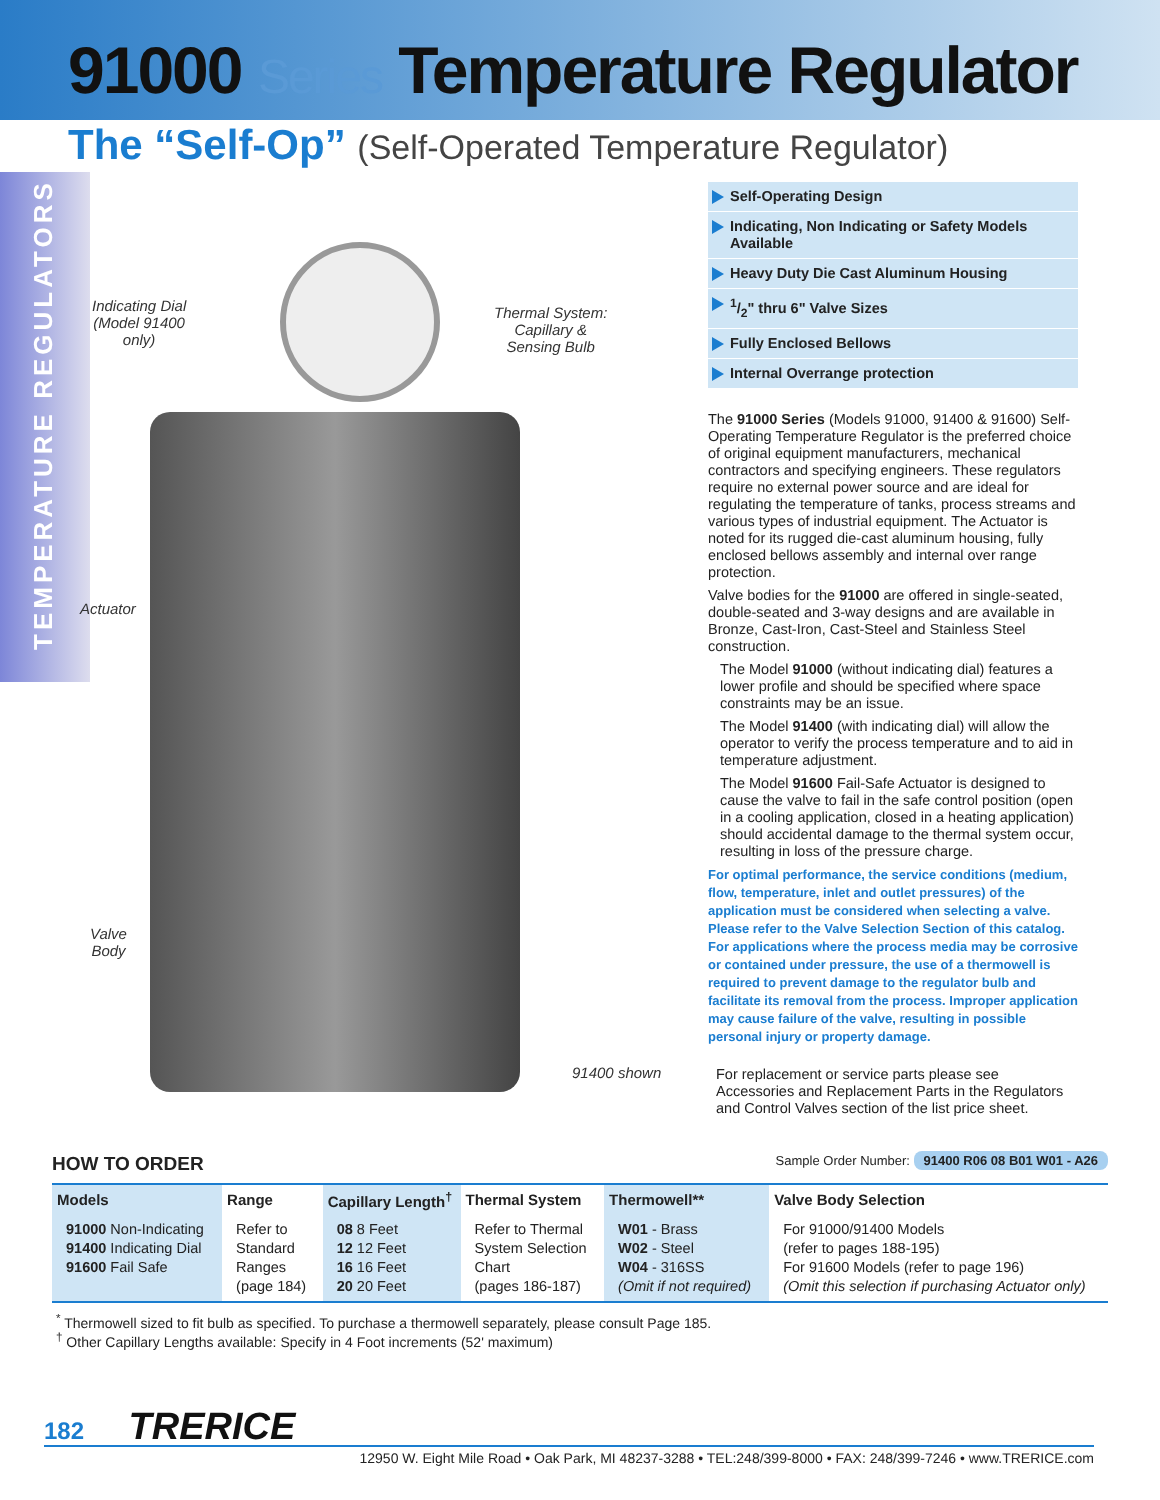91000 Series Temperature Regulator
The “Self-Op” (Self-Operated Temperature Regulator)
TEMPERATURE REGULATORS
Indicating Dial
(Model 91400
only)
Thermal System:
Capillary &
Sensing Bulb
Actuator
Valve
Body
91400 shown
Self-Operating Design
Indicating, Non Indicating or Safety Models Available
Heavy Duty Die Cast Aluminum Housing
1/2" thru 6" Valve Sizes
Fully Enclosed Bellows
Internal Overrange protection
The 91000 Series (Models 91000, 91400 & 91600) Self-Operating Temperature Regulator is the preferred choice of original equipment manufacturers, mechanical contractors and specifying engineers. These regulators require no external power source and are ideal for regulating the temperature of tanks, process streams and various types of industrial equipment. The Actuator is noted for its rugged die-cast aluminum housing, fully enclosed bellows assembly and internal over range protection.
Valve bodies for the 91000 are offered in single-seated, double-seated and 3-way designs and are available in Bronze, Cast-Iron, Cast-Steel and Stainless Steel construction.
The Model 91000 (without indicating dial) features a lower profile and should be specified where space constraints may be an issue.
The Model 91400 (with indicating dial) will allow the operator to verify the process temperature and to aid in temperature adjustment.
The Model 91600 Fail-Safe Actuator is designed to cause the valve to fail in the safe control position (open in a cooling application, closed in a heating application) should accidental damage to the thermal system occur, resulting in loss of the pressure charge.
For optimal performance, the service conditions (medium, flow, temperature, inlet and outlet pressures) of the application must be considered when selecting a valve. Please refer to the Valve Selection Section of this catalog. For applications where the process media may be corrosive or contained under pressure, the use of a thermowell is required to prevent damage to the regulator bulb and facilitate its removal from the process. Improper application may cause failure of the valve, resulting in possible personal injury or property damage.
For replacement or service parts please see Accessories and Replacement Parts in the Regulators and Control Valves section of the list price sheet.
HOW TO ORDER
Sample Order Number: 91400 R06 08 B01 W01 - A26
| Models | Range | Capillary Length<sup>†</sup> | Thermal System | Thermowell** | Valve Body Selection |
| --- | --- | --- | --- | --- | --- |
| 91000 Non-Indicating 91400 Indicating Dial 91600 Fail Safe | Refer to Standard Ranges (page 184) | 08 8 Feet 12 12 Feet 16 16 Feet 20 20 Feet | Refer to Thermal System Selection Chart (pages 186-187) | W01 - Brass W02 - Steel W04 - 316SS (Omit if not required) | For 91000/91400 Models (refer to pages 188-195) For 91600 Models (refer to page 196) (Omit this selection if purchasing Actuator only) |
<sup>*</sup> Thermowell sized to fit bulb as specified. To purchase a thermowell separately, please consult Page 185.
<sup>†</sup> Other Capillary Lengths available: Specify in 4 Foot increments (52' maximum)
182 TRERICE
12950 W. Eight Mile Road • Oak Park, MI 48237-3288 • TEL:248/399-8000 • FAX: 248/399-7246 • www.TRERICE.com